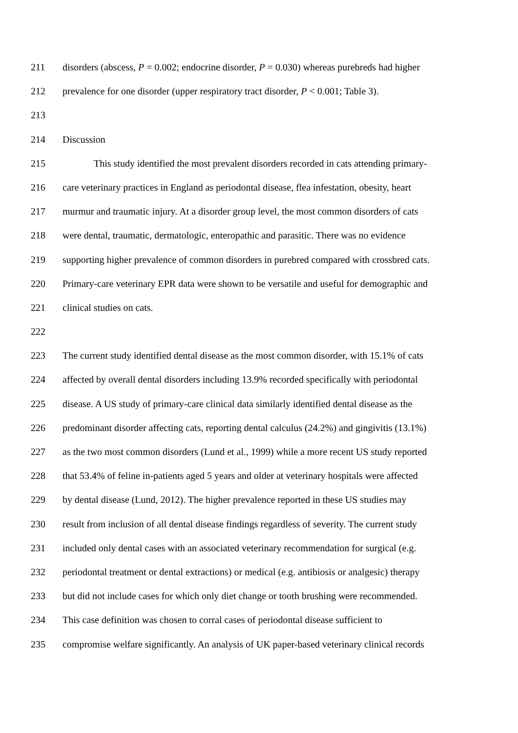211 disorders (abscess, P = 0.002; endocrine disorder, P = 0.030) whereas purebreds had higher
212 prevalence for one disorder (upper respiratory tract disorder, P < 0.001; Table 3).
213
214 Discussion
215 This study identified the most prevalent disorders recorded in cats attending primary-
216 care veterinary practices in England as periodontal disease, flea infestation, obesity, heart
217 murmur and traumatic injury. At a disorder group level, the most common disorders of cats
218 were dental, traumatic, dermatologic, enteropathic and parasitic. There was no evidence
219 supporting higher prevalence of common disorders in purebred compared with crossbred cats.
220 Primary-care veterinary EPR data were shown to be versatile and useful for demographic and
221 clinical studies on cats.
222
223 The current study identified dental disease as the most common disorder, with 15.1% of cats
224 affected by overall dental disorders including 13.9% recorded specifically with periodontal
225 disease. A US study of primary-care clinical data similarly identified dental disease as the
226 predominant disorder affecting cats, reporting dental calculus (24.2%) and gingivitis (13.1%)
227 as the two most common disorders (Lund et al., 1999) while a more recent US study reported
228 that 53.4% of feline in-patients aged 5 years and older at veterinary hospitals were affected
229 by dental disease (Lund, 2012). The higher prevalence reported in these US studies may
230 result from inclusion of all dental disease findings regardless of severity. The current study
231 included only dental cases with an associated veterinary recommendation for surgical (e.g.
232 periodontal treatment or dental extractions) or medical (e.g. antibiosis or analgesic) therapy
233 but did not include cases for which only diet change or tooth brushing were recommended.
234 This case definition was chosen to corral cases of periodontal disease sufficient to
235 compromise welfare significantly. An analysis of UK paper-based veterinary clinical records